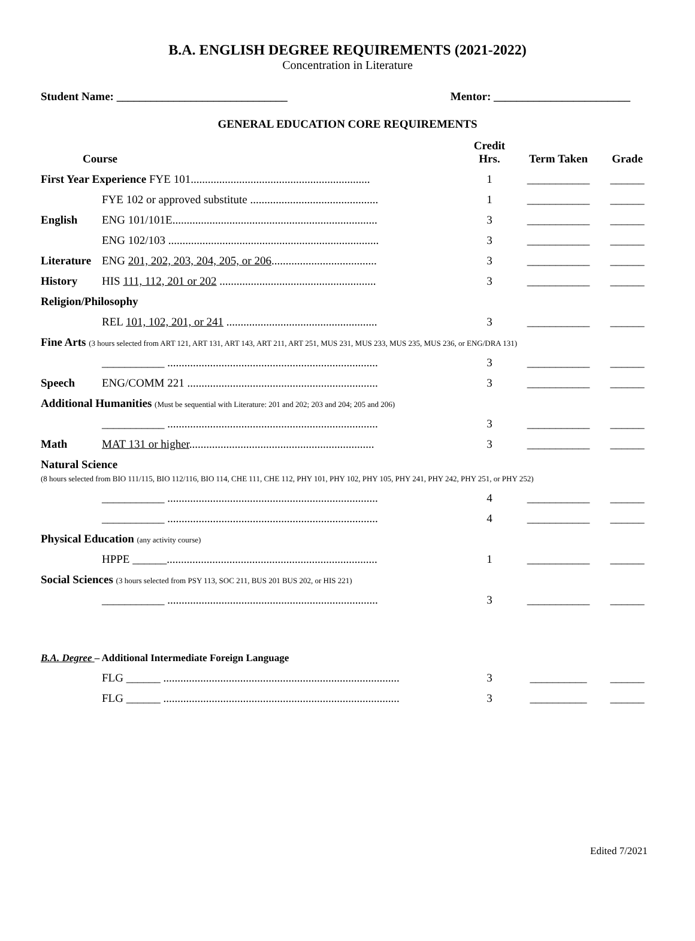B.A. ENGLISH DEGREE REQUIREMENTS (2021-2022)
Concentration in Literature
Student Name: ______________________________ Mentor: ________________________
GENERAL EDUCATION CORE REQUIREMENTS
| Course | | Credit Hrs. | Term Taken | Grade |
| --- | --- | --- | --- | --- |
| First Year Experience FYE 101............................................................... | | 1 | ___________ | ______ |
| | FYE 102 or approved substitute ............................................. | 1 | ___________ | ______ |
| English | ENG 101/101E........................................................................ | 3 | ___________ | ______ |
| | ENG 102/103 .......................................................................... | 3 | ___________ | ______ |
| Literature | ENG 201, 202, 203, 204, 205, or 206 ..................................... | 3 | ___________ | ______ |
| History | HIS 111, 112, 201 or 202 ....................................................... | 3 | ___________ | ______ |
| Religion/Philosophy | | | | |
| | REL 101, 102, 201, or 241 ..................................................... | 3 | ___________ | ______ |
| Fine Arts (3 hours selected from ART 121, ART 131, ART 143, ART 211, ART 251, MUS 231, MUS 233, MUS 235, MUS 236, or ENG/DRA 131) | | | | |
| | ___________ .......................................................................... | 3 | ___________ | ______ |
| Speech | ENG/COMM 221 ................................................................... | 3 | ___________ | ______ |
| Additional Humanities (Must be sequential with Literature: 201 and 202; 203 and 204; 205 and 206) | | | | |
| | ___________ .......................................................................... | 3 | ___________ | ______ |
| Math | MAT 131 or higher ................................................................. | 3 | ___________ | ______ |
| Natural Science (8 hours selected from BIO 111/115, BIO 112/116, BIO 114, CHE 111, CHE 112, PHY 101, PHY 102, PHY 105, PHY 241, PHY 242, PHY 251, or PHY 252) | | | | |
| | ___________ .......................................................................... | 4 | ___________ | ______ |
| | ___________ .......................................................................... | 4 | ___________ | ______ |
| Physical Education (any activity course) | | | | |
| | HPPE ______.......................................................................... | 1 | ___________ | ______ |
| Social Sciences (3 hours selected from PSY 113, SOC 211, BUS 201 BUS 202, or HIS 221) | | | | |
| | ___________ .......................................................................... | 3 | ___________ | ______ |
| B.A. Degree – Additional Intermediate Foreign Language | | | | |
| | FLG ______ ................................................................................... | 3 | __________ | ______ |
| | FLG ______ ................................................................................... | 3 | __________ | ______ |
Edited 7/2021